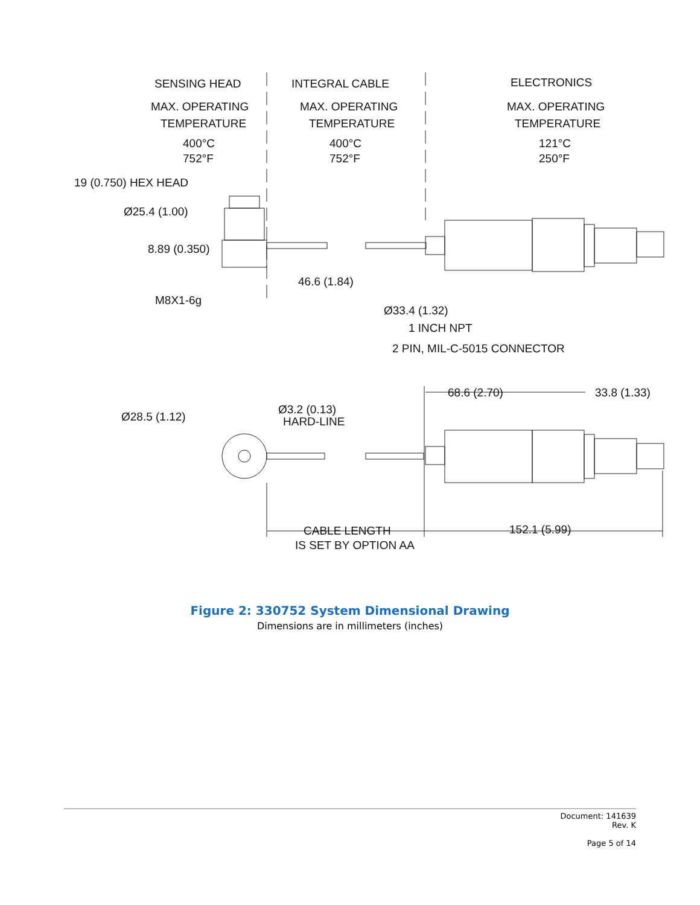SENSING HEAD
INTEGRAL CABLE
ELECTRONICS
MAX. OPERATING
MAX. OPERATING
MAX. OPERATING
TEMPERATURE
TEMPERATURE
TEMPERATURE
400°C
400°C
121°C
752°F
752°F
250°F
19 (0.750) HEX HEAD
Ø25.4 (1.00)
8.89 (0.350)
46.6 (1.84)
M8X1-6g
Ø33.4 (1.32)
1 INCH NPT
2 PIN, MIL-C-5015 CONNECTOR
68.6 (2.70)
33.8 (1.33)
Ø28.5 (1.12)
Ø3.2 (0.13)
HARD-LINE
CABLE LENGTH
152.1 (5.99)
IS SET BY OPTION AA
Figure 2: 330752 System Dimensional Drawing
Dimensions are in millimeters (inches)
Document: 141639
Rev. K
Page 5 of 14